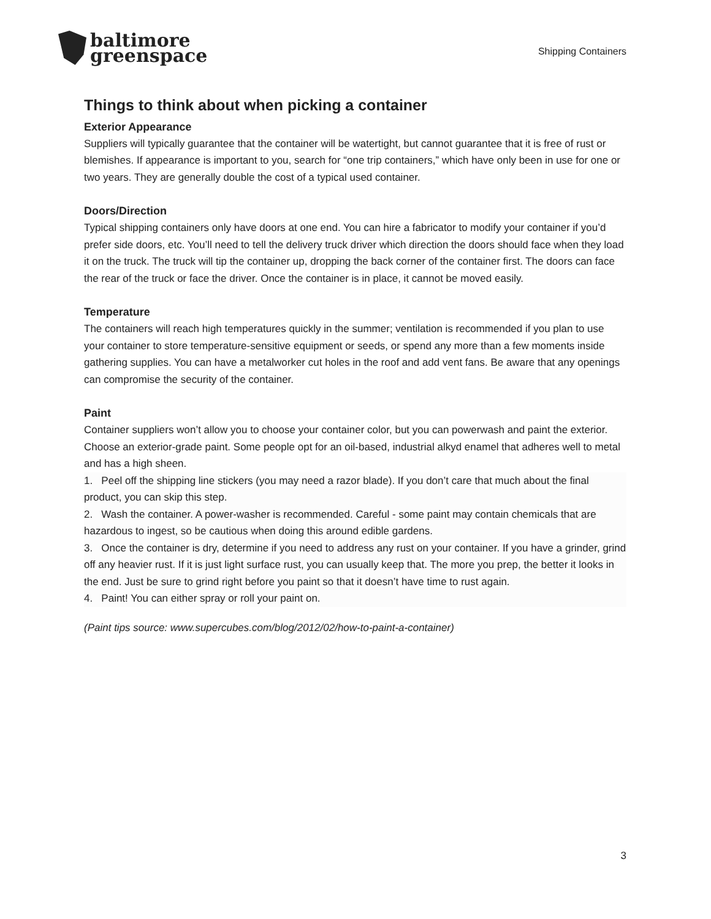baltimore
greenspace
Shipping Containers
Things to think about when picking a container
Exterior Appearance
Suppliers will typically guarantee that the container will be watertight, but cannot guarantee that it is free of rust or blemishes. If appearance is important to you, search for “one trip containers,” which have only been in use for one or two years. They are generally double the cost of a typical used container.
Doors/Direction
Typical shipping containers only have doors at one end. You can hire a fabricator to modify your container if you’d prefer side doors, etc. You’ll need to tell the delivery truck driver which direction the doors should face when they load it on the truck. The truck will tip the container up, dropping the back corner of the container first. The doors can face the rear of the truck or face the driver. Once the container is in place, it cannot be moved easily.
Temperature
The containers will reach high temperatures quickly in the summer; ventilation is recommended if you plan to use your container to store temperature-sensitive equipment or seeds, or spend any more than a few moments inside gathering supplies. You can have a metalworker cut holes in the roof and add vent fans. Be aware that any openings can compromise the security of the container.
Paint
Container suppliers won’t allow you to choose your container color, but you can powerwash and paint the exterior. Choose an exterior-grade paint. Some people opt for an oil-based, industrial alkyd enamel that adheres well to metal and has a high sheen.
1. Peel off the shipping line stickers (you may need a razor blade). If you don’t care that much about the final product, you can skip this step.
2. Wash the container. A power-washer is recommended. Careful - some paint may contain chemicals that are hazardous to ingest, so be cautious when doing this around edible gardens.
3. Once the container is dry, determine if you need to address any rust on your container. If you have a grinder, grind off any heavier rust. If it is just light surface rust, you can usually keep that. The more you prep, the better it looks in the end. Just be sure to grind right before you paint so that it doesn’t have time to rust again.
4. Paint! You can either spray or roll your paint on.
(Paint tips source: www.supercubes.com/blog/2012/02/how-to-paint-a-container)
3